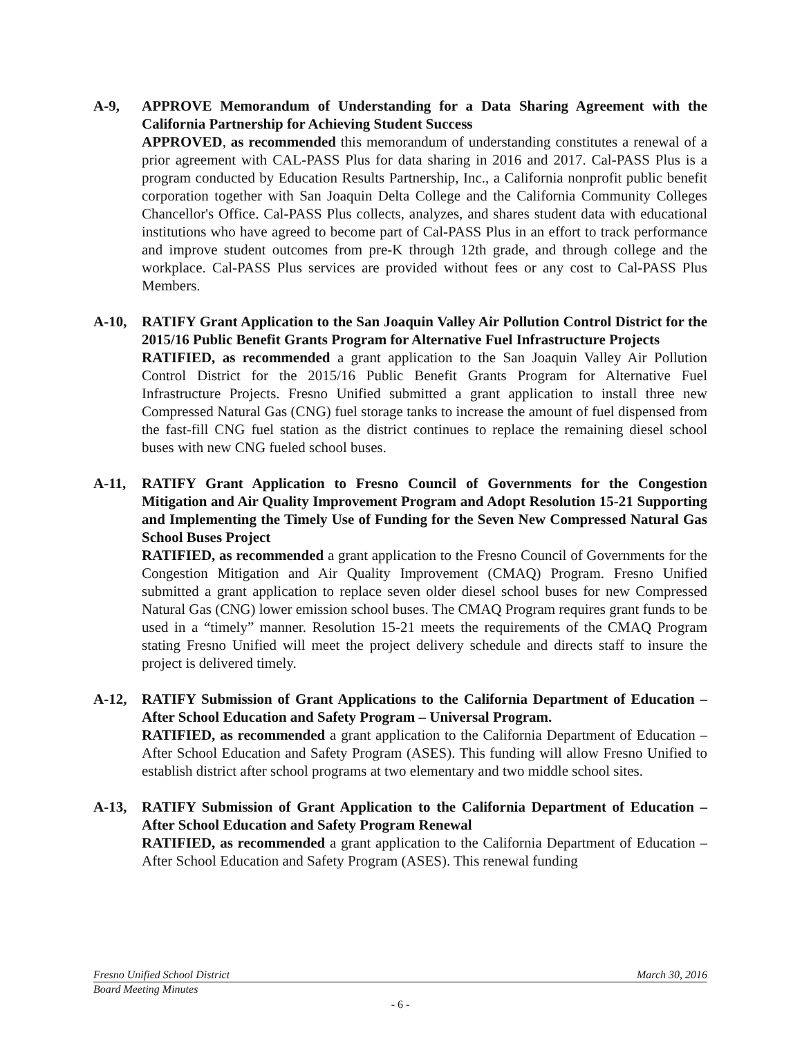A-9, APPROVE Memorandum of Understanding for a Data Sharing Agreement with the California Partnership for Achieving Student Success
APPROVED, as recommended this memorandum of understanding constitutes a renewal of a prior agreement with CAL-PASS Plus for data sharing in 2016 and 2017. Cal-PASS Plus is a program conducted by Education Results Partnership, Inc., a California nonprofit public benefit corporation together with San Joaquin Delta College and the California Community Colleges Chancellor's Office. Cal-PASS Plus collects, analyzes, and shares student data with educational institutions who have agreed to become part of Cal-PASS Plus in an effort to track performance and improve student outcomes from pre-K through 12th grade, and through college and the workplace. Cal-PASS Plus services are provided without fees or any cost to Cal-PASS Plus Members.
A-10, RATIFY Grant Application to the San Joaquin Valley Air Pollution Control District for the 2015/16 Public Benefit Grants Program for Alternative Fuel Infrastructure Projects
RATIFIED, as recommended a grant application to the San Joaquin Valley Air Pollution Control District for the 2015/16 Public Benefit Grants Program for Alternative Fuel Infrastructure Projects. Fresno Unified submitted a grant application to install three new Compressed Natural Gas (CNG) fuel storage tanks to increase the amount of fuel dispensed from the fast-fill CNG fuel station as the district continues to replace the remaining diesel school buses with new CNG fueled school buses.
A-11, RATIFY Grant Application to Fresno Council of Governments for the Congestion Mitigation and Air Quality Improvement Program and Adopt Resolution 15-21 Supporting and Implementing the Timely Use of Funding for the Seven New Compressed Natural Gas School Buses Project
RATIFIED, as recommended a grant application to the Fresno Council of Governments for the Congestion Mitigation and Air Quality Improvement (CMAQ) Program. Fresno Unified submitted a grant application to replace seven older diesel school buses for new Compressed Natural Gas (CNG) lower emission school buses. The CMAQ Program requires grant funds to be used in a “timely” manner. Resolution 15-21 meets the requirements of the CMAQ Program stating Fresno Unified will meet the project delivery schedule and directs staff to insure the project is delivered timely.
A-12, RATIFY Submission of Grant Applications to the California Department of Education – After School Education and Safety Program – Universal Program.
RATIFIED, as recommended a grant application to the California Department of Education – After School Education and Safety Program (ASES). This funding will allow Fresno Unified to establish district after school programs at two elementary and two middle school sites.
A-13, RATIFY Submission of Grant Application to the California Department of Education – After School Education and Safety Program Renewal
RATIFIED, as recommended a grant application to the California Department of Education – After School Education and Safety Program (ASES). This renewal funding
Fresno Unified School District March 30, 2016
Board Meeting Minutes
- 6 -